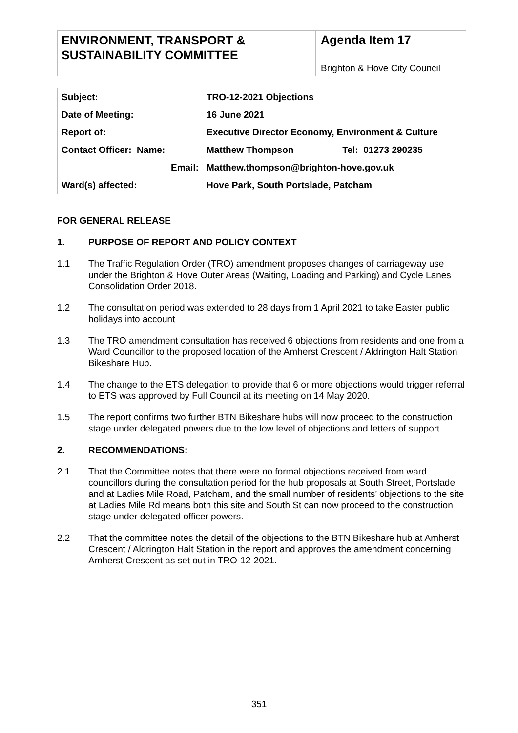ENVIRONMENT, TRANSPORT & SUSTAINABILITY COMMITTEE
Agenda Item 17
Brighton & Hove City Council
| Subject: | | TRO-12-2021 Objections | |
| Date of Meeting: | | 16 June 2021 | |
| Report of: | | Executive Director Economy, Environment & Culture | |
| Contact Officer: Name: | | Matthew Thompson | Tel: 01273 290235 |
| | Email: | Matthew.thompson@brighton-hove.gov.uk | |
| Ward(s) affected: | | Hove Park, South Portslade, Patcham | |
FOR GENERAL RELEASE
1. PURPOSE OF REPORT AND POLICY CONTEXT
1.1 The Traffic Regulation Order (TRO) amendment proposes changes of carriageway use under the Brighton & Hove Outer Areas (Waiting, Loading and Parking) and Cycle Lanes Consolidation Order 2018.
1.2 The consultation period was extended to 28 days from 1 April 2021 to take Easter public holidays into account
1.3 The TRO amendment consultation has received 6 objections from residents and one from a Ward Councillor to the proposed location of the Amherst Crescent / Aldrington Halt Station Bikeshare Hub.
1.4 The change to the ETS delegation to provide that 6 or more objections would trigger referral to ETS was approved by Full Council at its meeting on 14 May 2020.
1.5 The report confirms two further BTN Bikeshare hubs will now proceed to the construction stage under delegated powers due to the low level of objections and letters of support.
2. RECOMMENDATIONS:
2.1 That the Committee notes that there were no formal objections received from ward councillors during the consultation period for the hub proposals at South Street, Portslade and at Ladies Mile Road, Patcham, and the small number of residents’ objections to the site at Ladies Mile Rd means both this site and South St can now proceed to the construction stage under delegated officer powers.
2.2 That the committee notes the detail of the objections to the BTN Bikeshare hub at Amherst Crescent / Aldrington Halt Station in the report and approves the amendment concerning Amherst Crescent as set out in TRO-12-2021.
351